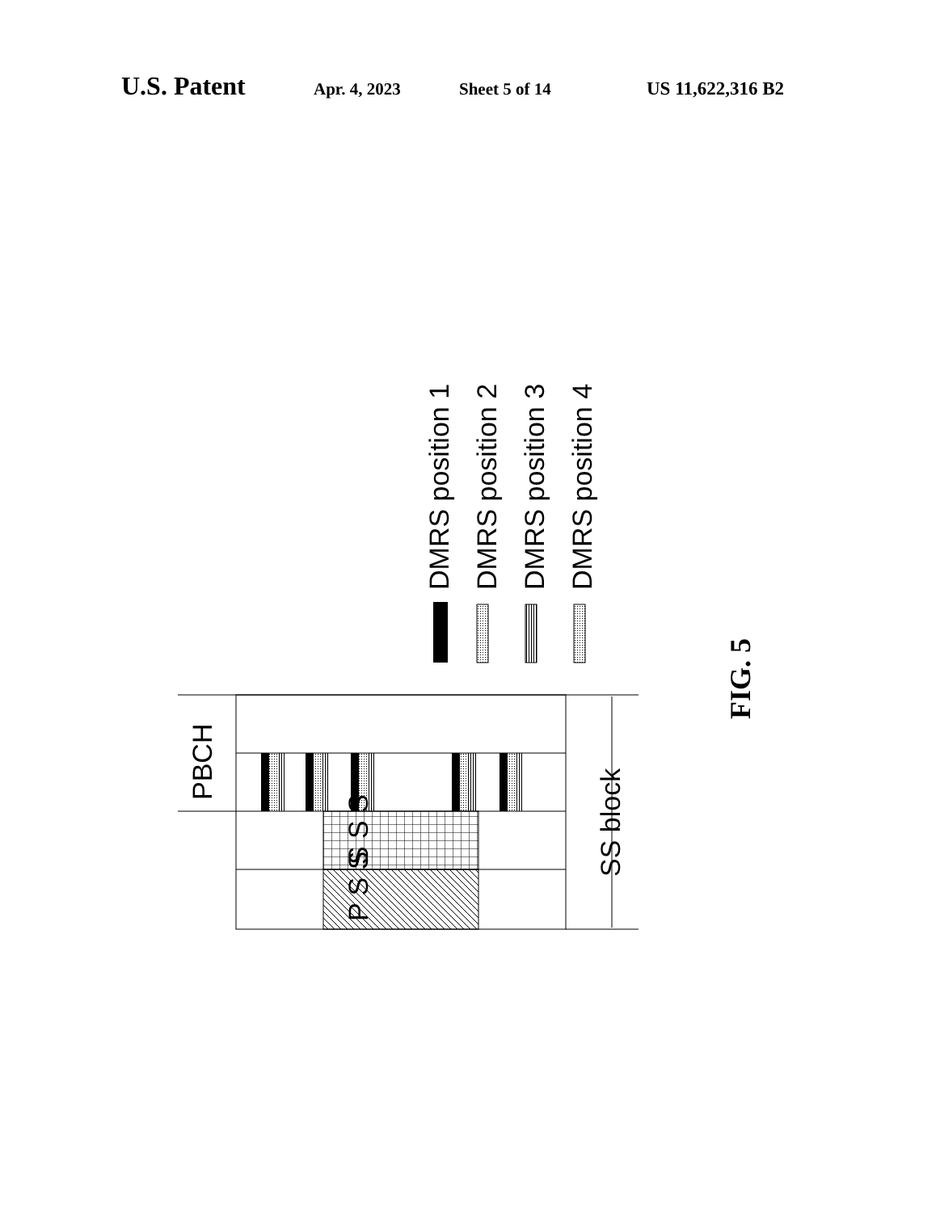U.S. Patent Apr. 4, 2023 Sheet 5 of 14 US 11,622,316 B2
PBCH
SS block
DMRS position 1
DMRS position 2
DMRS position 3
DMRS position 4
P S S
S S S
FIG. 5